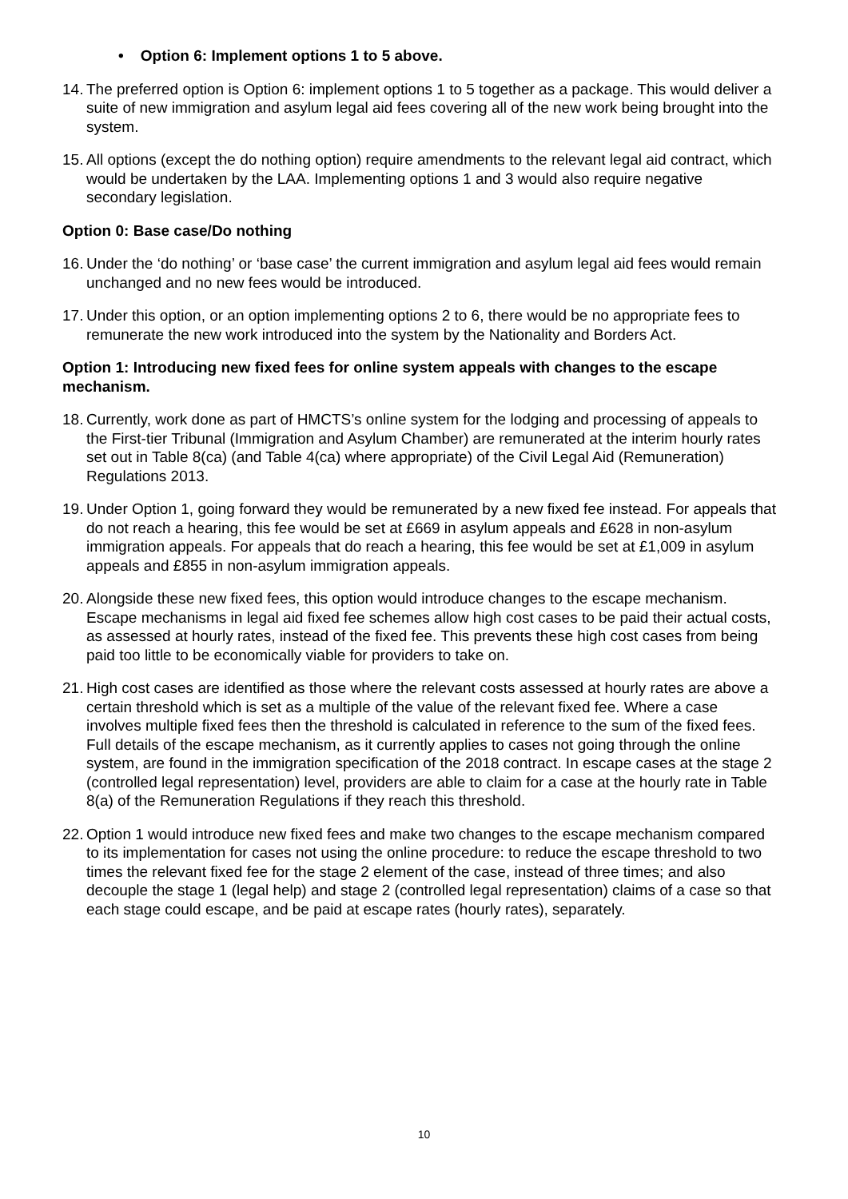• Option 6: Implement options 1 to 5 above.
14. The preferred option is Option 6: implement options 1 to 5 together as a package. This would deliver a suite of new immigration and asylum legal aid fees covering all of the new work being brought into the system.
15. All options (except the do nothing option) require amendments to the relevant legal aid contract, which would be undertaken by the LAA. Implementing options 1 and 3 would also require negative secondary legislation.
Option 0: Base case/Do nothing
16. Under the ‘do nothing’ or ‘base case’ the current immigration and asylum legal aid fees would remain unchanged and no new fees would be introduced.
17. Under this option, or an option implementing options 2 to 6, there would be no appropriate fees to remunerate the new work introduced into the system by the Nationality and Borders Act.
Option 1: Introducing new fixed fees for online system appeals with changes to the escape mechanism.
18. Currently, work done as part of HMCTS’s online system for the lodging and processing of appeals to the First-tier Tribunal (Immigration and Asylum Chamber) are remunerated at the interim hourly rates set out in Table 8(ca) (and Table 4(ca) where appropriate) of the Civil Legal Aid (Remuneration) Regulations 2013.
19. Under Option 1, going forward they would be remunerated by a new fixed fee instead. For appeals that do not reach a hearing, this fee would be set at £669 in asylum appeals and £628 in non-asylum immigration appeals. For appeals that do reach a hearing, this fee would be set at £1,009 in asylum appeals and £855 in non-asylum immigration appeals.
20. Alongside these new fixed fees, this option would introduce changes to the escape mechanism. Escape mechanisms in legal aid fixed fee schemes allow high cost cases to be paid their actual costs, as assessed at hourly rates, instead of the fixed fee. This prevents these high cost cases from being paid too little to be economically viable for providers to take on.
21. High cost cases are identified as those where the relevant costs assessed at hourly rates are above a certain threshold which is set as a multiple of the value of the relevant fixed fee. Where a case involves multiple fixed fees then the threshold is calculated in reference to the sum of the fixed fees. Full details of the escape mechanism, as it currently applies to cases not going through the online system, are found in the immigration specification of the 2018 contract. In escape cases at the stage 2 (controlled legal representation) level, providers are able to claim for a case at the hourly rate in Table 8(a) of the Remuneration Regulations if they reach this threshold.
22. Option 1 would introduce new fixed fees and make two changes to the escape mechanism compared to its implementation for cases not using the online procedure: to reduce the escape threshold to two times the relevant fixed fee for the stage 2 element of the case, instead of three times; and also decouple the stage 1 (legal help) and stage 2 (controlled legal representation) claims of a case so that each stage could escape, and be paid at escape rates (hourly rates), separately.
10